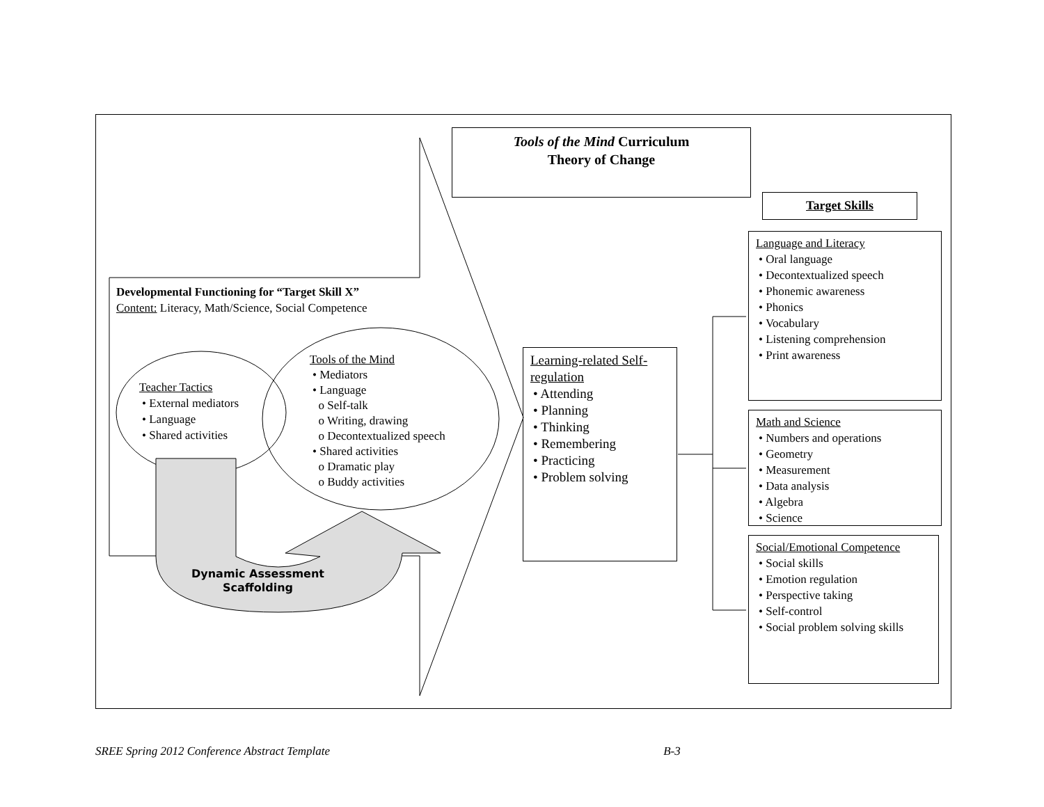Tools of the Mind Curriculum
Theory of Change
Target Skills
Developmental Functioning for “Target Skill X”
Content: Literacy, Math/Science, Social Competence
Teacher Tactics
• External mediators
• Language
• Shared activities
Tools of the Mind
• Mediators
• Language
o Self-talk
o Writing, drawing
o Decontextualized speech
• Shared activities
o Dramatic play
o Buddy activities
Dynamic Assessment
Scaffolding
Learning-related Self-regulation
• Attending
• Planning
• Thinking
• Remembering
• Practicing
• Problem solving
Language and Literacy
• Oral language
• Decontextualized speech
• Phonemic awareness
• Phonics
• Vocabulary
• Listening comprehension
• Print awareness
Math and Science
• Numbers and operations
• Geometry
• Measurement
• Data analysis
• Algebra
• Science
Social/Emotional Competence
• Social skills
• Emotion regulation
• Perspective taking
• Self-control
• Social problem solving skills
SREE Spring 2012 Conference Abstract Template B-3